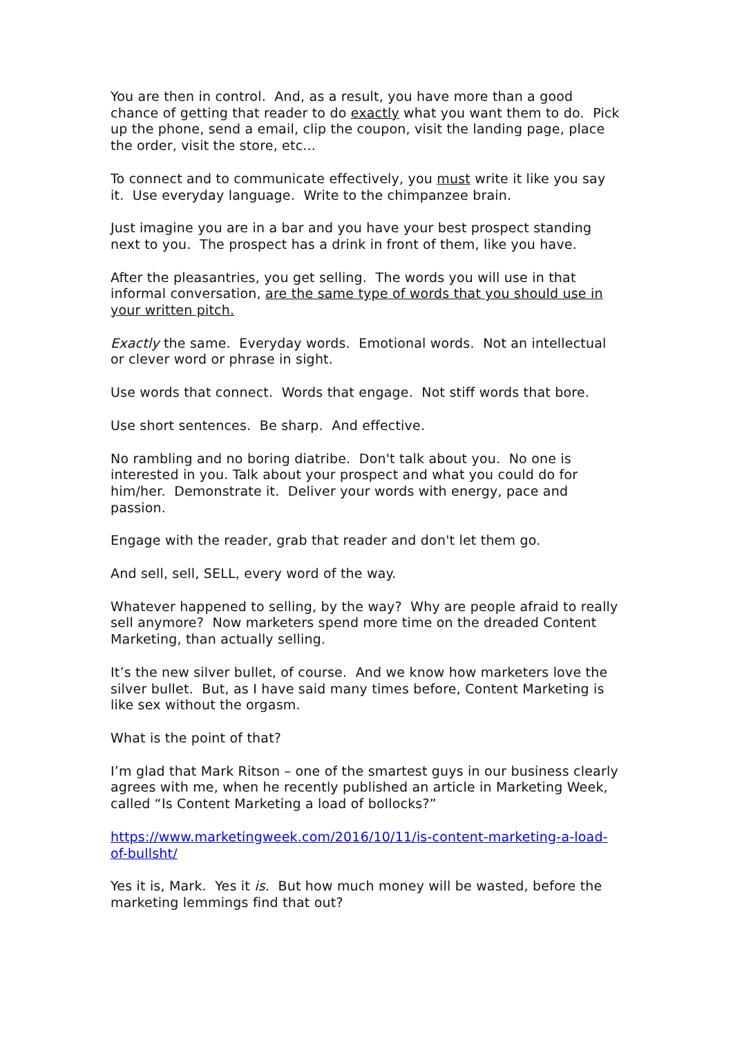You are then in control. And, as a result, you have more than a good chance of getting that reader to do exactly what you want them to do. Pick up the phone, send a email, clip the coupon, visit the landing page, place the order, visit the store, etc...
To connect and to communicate effectively, you must write it like you say it. Use everyday language. Write to the chimpanzee brain.
Just imagine you are in a bar and you have your best prospect standing next to you. The prospect has a drink in front of them, like you have.
After the pleasantries, you get selling. The words you will use in that informal conversation, are the same type of words that you should use in your written pitch.
Exactly the same. Everyday words. Emotional words. Not an intellectual or clever word or phrase in sight.
Use words that connect. Words that engage. Not stiff words that bore.
Use short sentences. Be sharp. And effective.
No rambling and no boring diatribe. Don't talk about you. No one is interested in you. Talk about your prospect and what you could do for him/her. Demonstrate it. Deliver your words with energy, pace and passion.
Engage with the reader, grab that reader and don't let them go.
And sell, sell, SELL, every word of the way.
Whatever happened to selling, by the way? Why are people afraid to really sell anymore? Now marketers spend more time on the dreaded Content Marketing, than actually selling.
It’s the new silver bullet, of course. And we know how marketers love the silver bullet. But, as I have said many times before, Content Marketing is like sex without the orgasm.
What is the point of that?
I’m glad that Mark Ritson – one of the smartest guys in our business clearly agrees with me, when he recently published an article in Marketing Week, called “Is Content Marketing a load of bollocks?”
https://www.marketingweek.com/2016/10/11/is-content-marketing-a-load-of-bullsht/
Yes it is, Mark. Yes it is. But how much money will be wasted, before the marketing lemmings find that out?